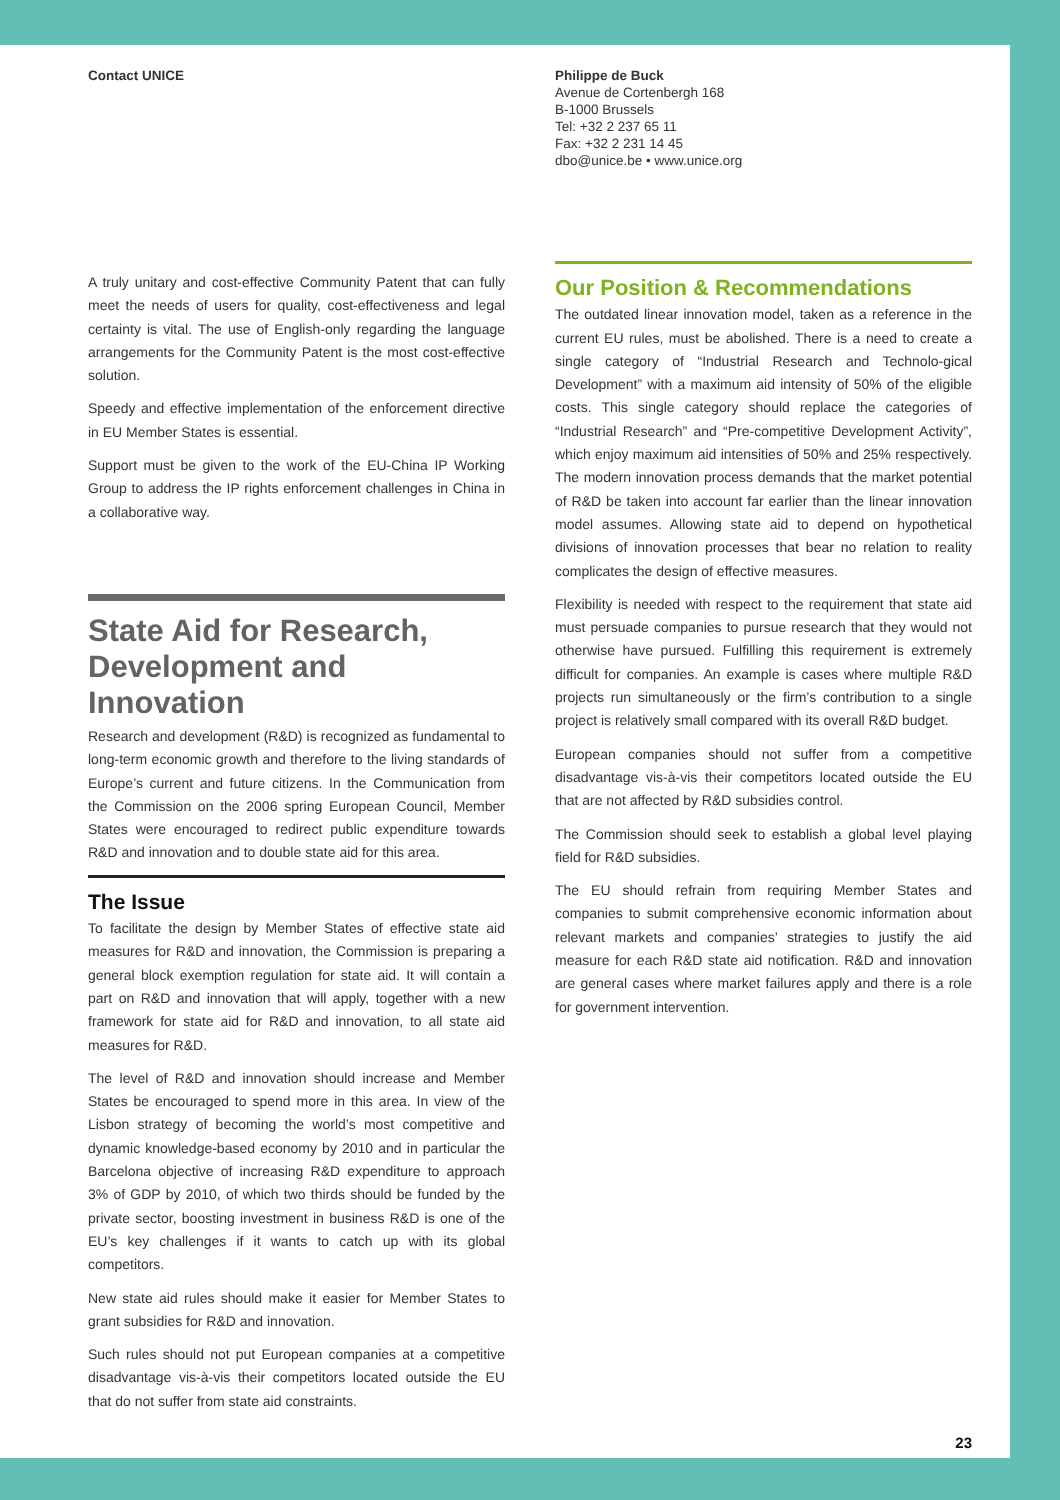Contact UNICE Philippe de Buck
Avenue de Cortenbergh 168
B-1000 Brussels
Tel: +32 2 237 65 11
Fax: +32 2 231 14 45
dbo@unice.be • www.unice.org
A truly unitary and cost-effective Community Patent that can fully meet the needs of users for quality, cost-effectiveness and legal certainty is vital. The use of English-only regarding the language arrangements for the Community Patent is the most cost-effective solution.
Speedy and effective implementation of the enforcement directive in EU Member States is essential.
Support must be given to the work of the EU-China IP Working Group to address the IP rights enforcement challenges in China in a collaborative way.
State Aid for Research, Development and Innovation
Research and development (R&D) is recognized as fundamental to long-term economic growth and therefore to the living standards of Europe’s current and future citizens. In the Communication from the Commission on the 2006 spring European Council, Member States were encouraged to redirect public expenditure towards R&D and innovation and to double state aid for this area.
The Issue
To facilitate the design by Member States of effective state aid measures for R&D and innovation, the Commission is preparing a general block exemption regulation for state aid. It will contain a part on R&D and innovation that will apply, together with a new framework for state aid for R&D and innovation, to all state aid measures for R&D.
The level of R&D and innovation should increase and Member States be encouraged to spend more in this area. In view of the Lisbon strategy of becoming the world’s most competitive and dynamic knowledge-based economy by 2010 and in particular the Barcelona objective of increasing R&D expenditure to approach 3% of GDP by 2010, of which two thirds should be funded by the private sector, boosting investment in business R&D is one of the EU’s key challenges if it wants to catch up with its global competitors.
New state aid rules should make it easier for Member States to grant subsidies for R&D and innovation.
Such rules should not put European companies at a competitive disadvantage vis-à-vis their competitors located outside the EU that do not suffer from state aid constraints.
Our Position & Recommendations
The outdated linear innovation model, taken as a reference in the current EU rules, must be abolished. There is a need to create a single category of “Industrial Research and Technolo-gical Development” with a maximum aid intensity of 50% of the eligible costs. This single category should replace the categories of “Industrial Research” and “Pre-competitive Development Activity”, which enjoy maximum aid intensities of 50% and 25% respectively. The modern innovation process demands that the market potential of R&D be taken into account far earlier than the linear innovation model assumes. Allowing state aid to depend on hypothetical divisions of innovation processes that bear no relation to reality complicates the design of effective measures.
Flexibility is needed with respect to the requirement that state aid must persuade companies to pursue research that they would not otherwise have pursued. Fulfilling this requirement is extremely difficult for companies. An example is cases where multiple R&D projects run simultaneously or the firm’s contribution to a single project is relatively small compared with its overall R&D budget.
European companies should not suffer from a competitive disadvantage vis-à-vis their competitors located outside the EU that are not affected by R&D subsidies control.
The Commission should seek to establish a global level playing field for R&D subsidies.
The EU should refrain from requiring Member States and companies to submit comprehensive economic information about relevant markets and companies’ strategies to justify the aid measure for each R&D state aid notification. R&D and innovation are general cases where market failures apply and there is a role for government intervention.
23